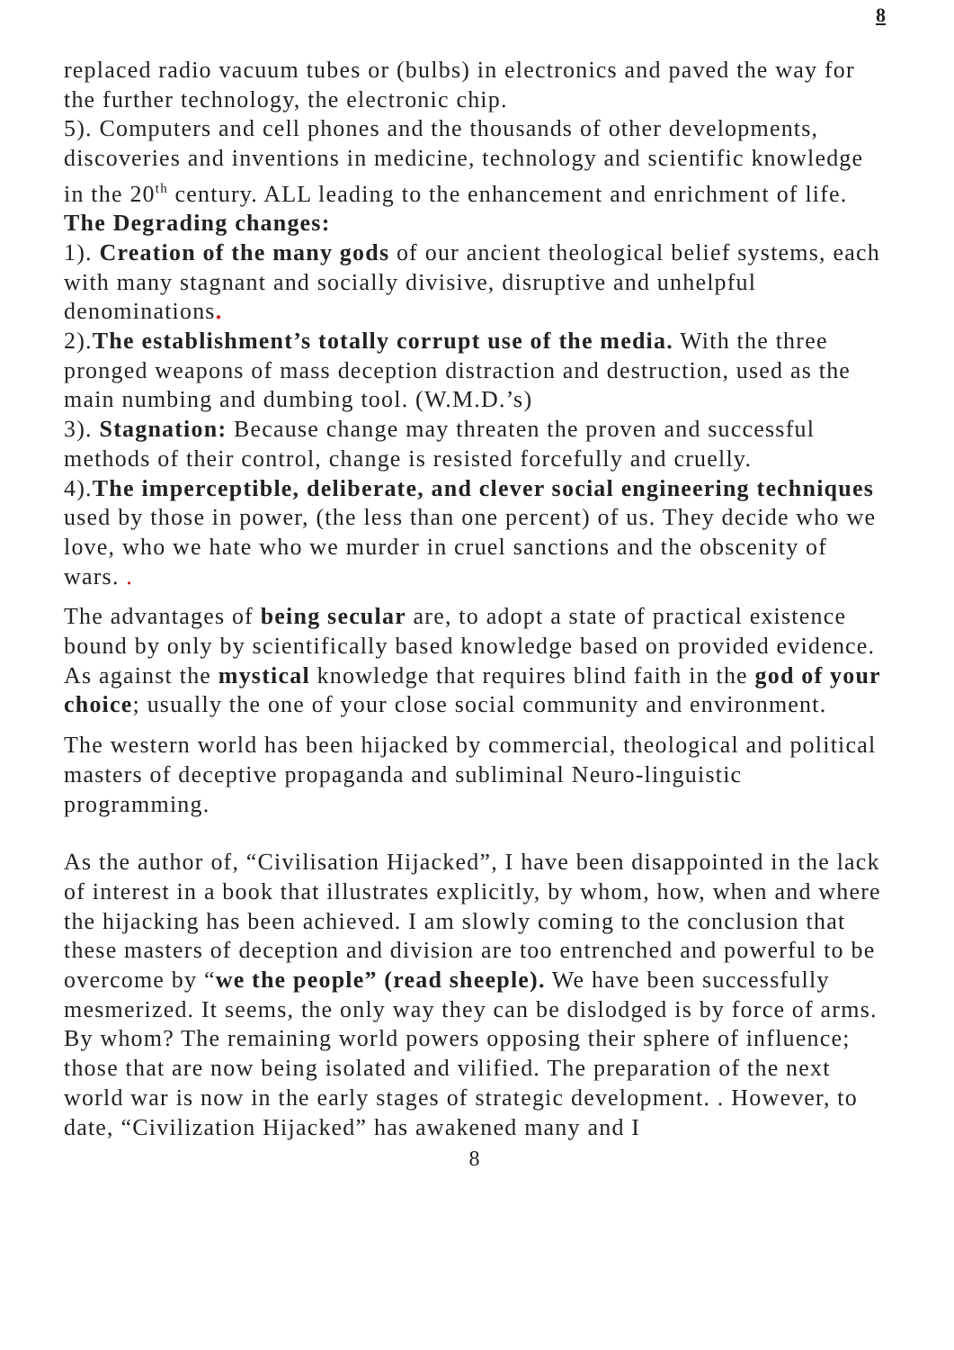8
replaced radio vacuum tubes or (bulbs) in electronics and paved the way for the further technology, the electronic chip.
5). Computers and cell phones and the thousands of other developments, discoveries and inventions in medicine, technology and scientific knowledge in the 20<sup>th</sup> century. ALL leading to the enhancement and enrichment of life.
The Degrading changes:
1). Creation of the many gods of our ancient theological belief systems, each with many stagnant and socially divisive, disruptive and unhelpful denominations.
2).The establishment’s totally corrupt use of the media. With the three pronged weapons of mass deception distraction and destruction, used as the main numbing and dumbing tool. (W.M.D.’s)
3). Stagnation: Because change may threaten the proven and successful methods of their control, change is resisted forcefully and cruelly.
4).The imperceptible, deliberate, and clever social engineering techniques used by those in power, (the less than one percent) of us. They decide who we love, who we hate who we murder in cruel sanctions and the obscenity of wars. .
The advantages of being secular are, to adopt a state of practical existence bound by only by scientifically based knowledge based on provided evidence. As against the mystical knowledge that requires blind faith in the god of your choice; usually the one of your close social community and environment.
The western world has been hijacked by commercial, theological and political masters of deceptive propaganda and subliminal Neuro-linguistic programming.
As the author of, “Civilisation Hijacked”, I have been disappointed in the lack of interest in a book that illustrates explicitly, by whom, how, when and where the hijacking has been achieved. I am slowly coming to the conclusion that these masters of deception and division are too entrenched and powerful to be overcome by “we the people” (read sheeple). We have been successfully mesmerized. It seems, the only way they can be dislodged is by force of arms. By whom? The remaining world powers opposing their sphere of influence; those that are now being isolated and vilified. The preparation of the next world war is now in the early stages of strategic development. . However, to date, “Civilization Hijacked” has awakened many and I
8